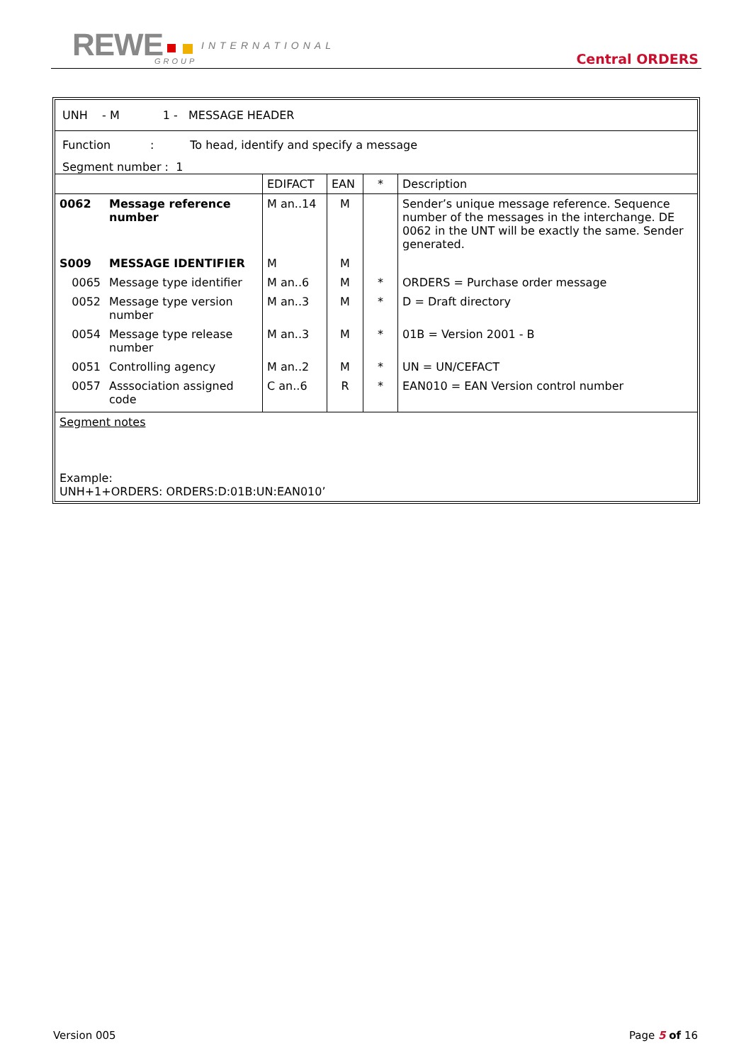REWE INTERNATIONAL
GROUP Central ORDERS
UNH - M 1 - MESSAGE HEADER
Function : To head, identify and specify a message
Segment number : 1
| | | EDIFACT | EAN | * | Description |
| 0062 | Message reference number | M an..14 | M | | Sender’s unique message reference. Sequence number of the messages in the interchange. DE 0062 in the UNT will be exactly the same. Sender generated. |
| S009 | MESSAGE IDENTIFIER | M | M | | |
| 0065 | Message type identifier | M an..6 | M | * | ORDERS = Purchase order message |
| 0052 | Message type version number | M an..3 | M | * | D = Draft directory |
| 0054 | Message type release number | M an..3 | M | * | 01B = Version 2001 - B |
| 0051 | Controlling agency | M an..2 | M | * | UN = UN/CEFACT |
| 0057 | Asssociation assigned code | C an..6 | R | * | EAN010 = EAN Version control number |
Segment notes
Example:
UNH+1+ORDERS: ORDERS:D:01B:UN:EAN010’
Version 005 Page 5 of 16